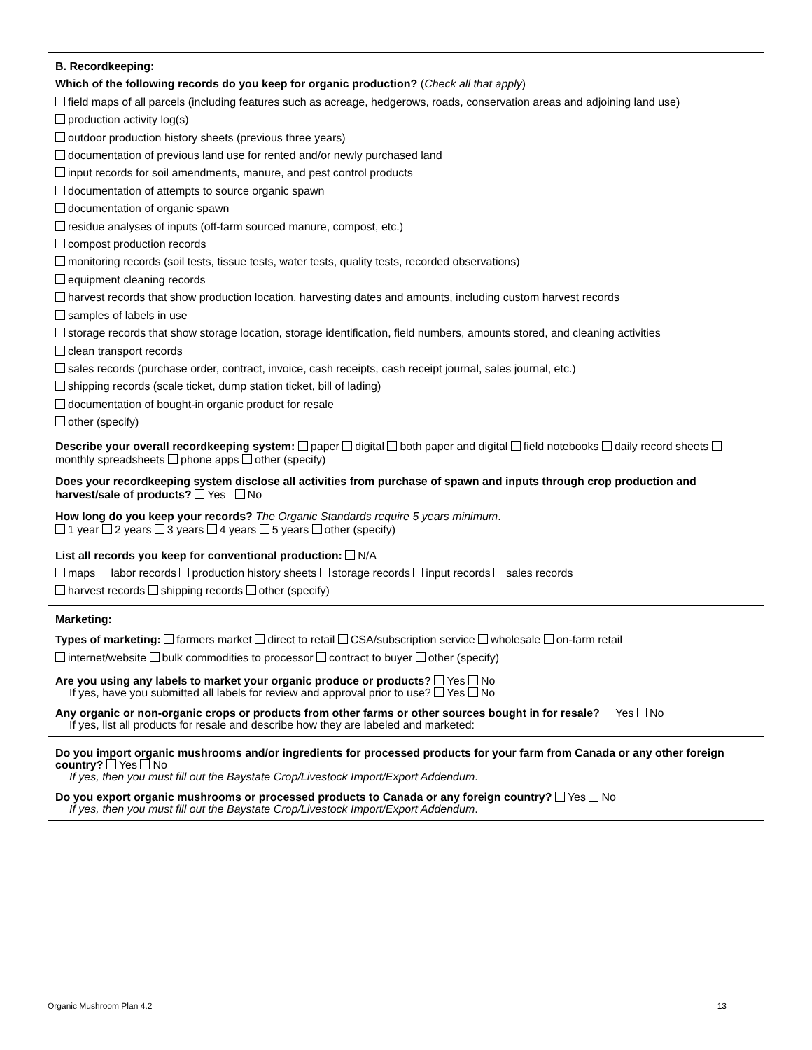B. Recordkeeping:
Which of the following records do you keep for organic production? (Check all that apply)
field maps of all parcels (including features such as acreage, hedgerows, roads, conservation areas and adjoining land use)
production activity log(s)
outdoor production history sheets (previous three years)
documentation of previous land use for rented and/or newly purchased land
input records for soil amendments, manure, and pest control products
documentation of attempts to source organic spawn
documentation of organic spawn
residue analyses of inputs (off-farm sourced manure, compost, etc.)
compost production records
monitoring records (soil tests, tissue tests, water tests, quality tests, recorded observations)
equipment cleaning records
harvest records that show production location, harvesting dates and amounts, including custom harvest records
samples of labels in use
storage records that show storage location, storage identification, field numbers, amounts stored, and cleaning activities
clean transport records
sales records (purchase order, contract, invoice, cash receipts, cash receipt journal, sales journal, etc.)
shipping records (scale ticket, dump station ticket, bill of lading)
documentation of bought-in organic product for resale
other (specify)
Describe your overall recordkeeping system: paper digital both paper and digital field notebooks daily record sheets monthly spreadsheets phone apps other (specify)
Does your recordkeeping system disclose all activities from purchase of spawn and inputs through crop production and harvest/sale of products? Yes No
How long do you keep your records? The Organic Standards require 5 years minimum.
1 year 2 years 3 years 4 years 5 years other (specify)
List all records you keep for conventional production: N/A
maps labor records production history sheets storage records input records sales records
harvest records shipping records other (specify)
Marketing:
Types of marketing: farmers market direct to retail CSA/subscription service wholesale on-farm retail
internet/website bulk commodities to processor contract to buyer other (specify)
Are you using any labels to market your organic produce or products? Yes No
If yes, have you submitted all labels for review and approval prior to use? Yes No
Any organic or non-organic crops or products from other farms or other sources bought in for resale? Yes No
If yes, list all products for resale and describe how they are labeled and marketed:
Do you import organic mushrooms and/or ingredients for processed products for your farm from Canada or any other foreign country? Yes No
If yes, then you must fill out the Baystate Crop/Livestock Import/Export Addendum.
Do you export organic mushrooms or processed products to Canada or any foreign country? Yes No
If yes, then you must fill out the Baystate Crop/Livestock Import/Export Addendum.
Organic Mushroom Plan 4.2 13